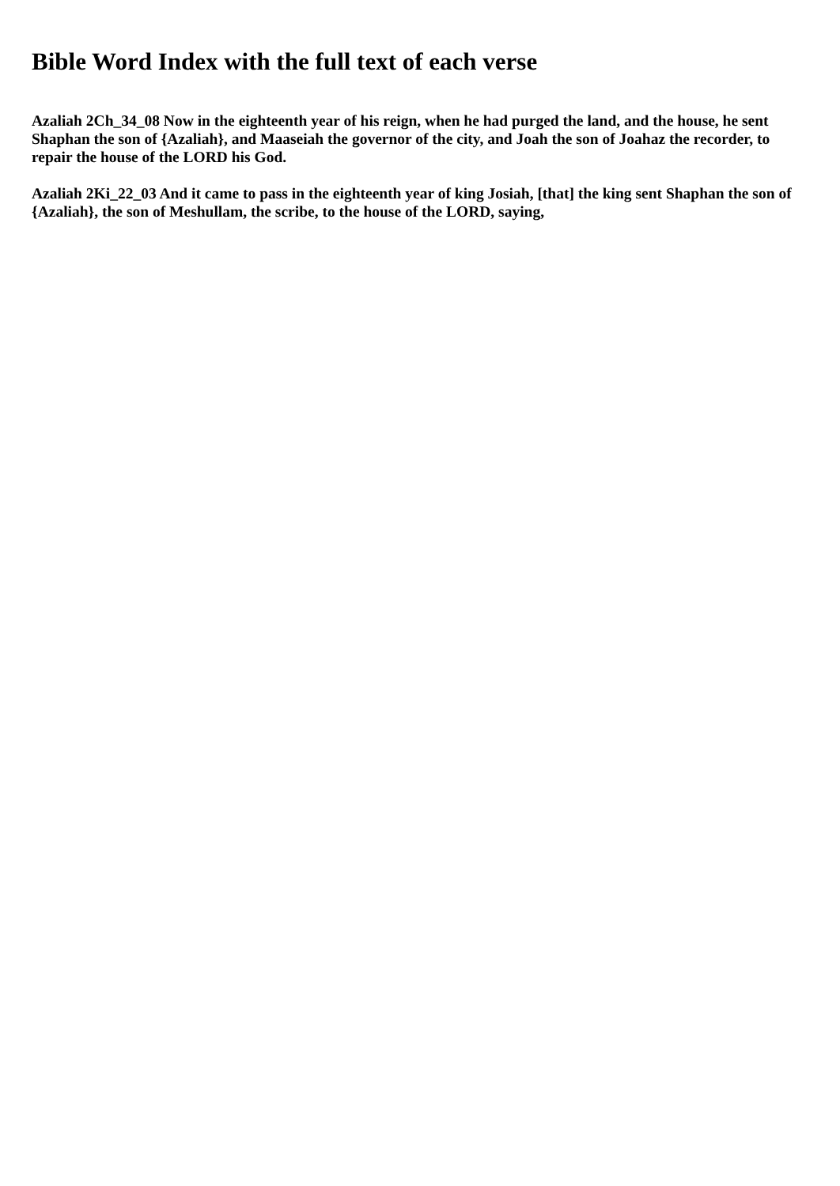Bible Word Index with the full text of each verse
Azaliah 2Ch_34_08 Now in the eighteenth year of his reign, when he had purged the land, and the house, he sent Shaphan the son of {Azaliah}, and Maaseiah the governor of the city, and Joah the son of Joahaz the recorder, to repair the house of the LORD his God.
Azaliah 2Ki_22_03 And it came to pass in the eighteenth year of king Josiah, [that] the king sent Shaphan the son of {Azaliah}, the son of Meshullam, the scribe, to the house of the LORD, saying,